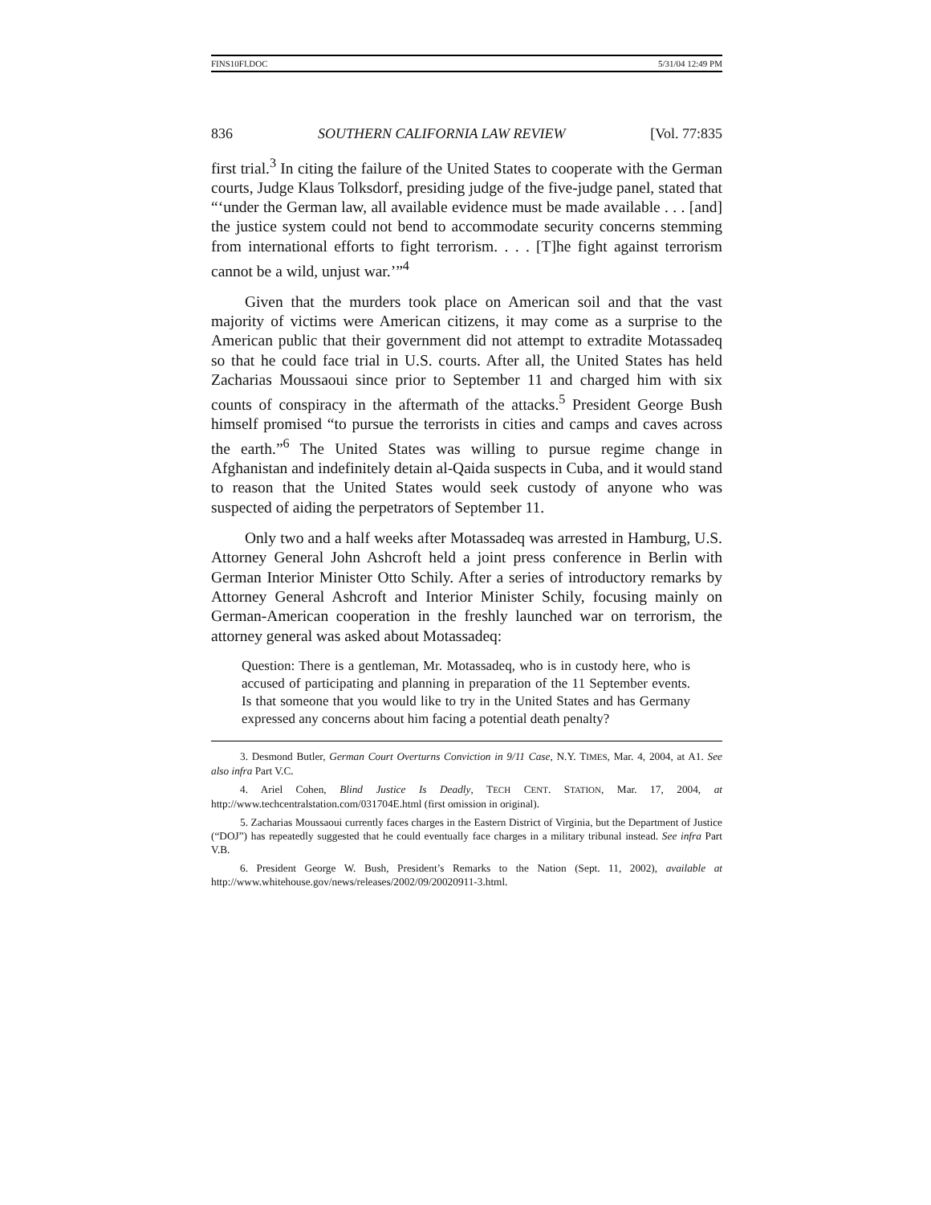FINS10FI.DOC 5/31/04 12:49 PM
836 SOUTHERN CALIFORNIA LAW REVIEW [Vol. 77:835
first trial.<sup>3</sup> In citing the failure of the United States to cooperate with the German courts, Judge Klaus Tolksdorf, presiding judge of the five-judge panel, stated that “‘under the German law, all available evidence must be made available . . . [and] the justice system could not bend to accommodate security concerns stemming from international efforts to fight terrorism. . . . [T]he fight against terrorism cannot be a wild, unjust war.’”<sup>4</sup>
Given that the murders took place on American soil and that the vast majority of victims were American citizens, it may come as a surprise to the American public that their government did not attempt to extradite Motassadeq so that he could face trial in U.S. courts. After all, the United States has held Zacharias Moussaoui since prior to September 11 and charged him with six counts of conspiracy in the aftermath of the attacks.<sup>5</sup> President George Bush himself promised “to pursue the terrorists in cities and camps and caves across the earth.”<sup>6</sup> The United States was willing to pursue regime change in Afghanistan and indefinitely detain al-Qaida suspects in Cuba, and it would stand to reason that the United States would seek custody of anyone who was suspected of aiding the perpetrators of September 11.
Only two and a half weeks after Motassadeq was arrested in Hamburg, U.S. Attorney General John Ashcroft held a joint press conference in Berlin with German Interior Minister Otto Schily. After a series of introductory remarks by Attorney General Ashcroft and Interior Minister Schily, focusing mainly on German-American cooperation in the freshly launched war on terrorism, the attorney general was asked about Motassadeq:
Question: There is a gentleman, Mr. Motassadeq, who is in custody here, who is accused of participating and planning in preparation of the 11 September events. Is that someone that you would like to try in the United States and has Germany expressed any concerns about him facing a potential death penalty?
3. Desmond Butler, German Court Overturns Conviction in 9/11 Case, N.Y. TIMES, Mar. 4, 2004, at A1. See also infra Part V.C.
4. Ariel Cohen, Blind Justice Is Deadly, TECH CENT. STATION, Mar. 17, 2004, at http://www.techcentralstation.com/031704E.html (first omission in original).
5. Zacharias Moussaoui currently faces charges in the Eastern District of Virginia, but the Department of Justice (“DOJ”) has repeatedly suggested that he could eventually face charges in a military tribunal instead. See infra Part V.B.
6. President George W. Bush, President’s Remarks to the Nation (Sept. 11, 2002), available at http://www.whitehouse.gov/news/releases/2002/09/20020911-3.html.